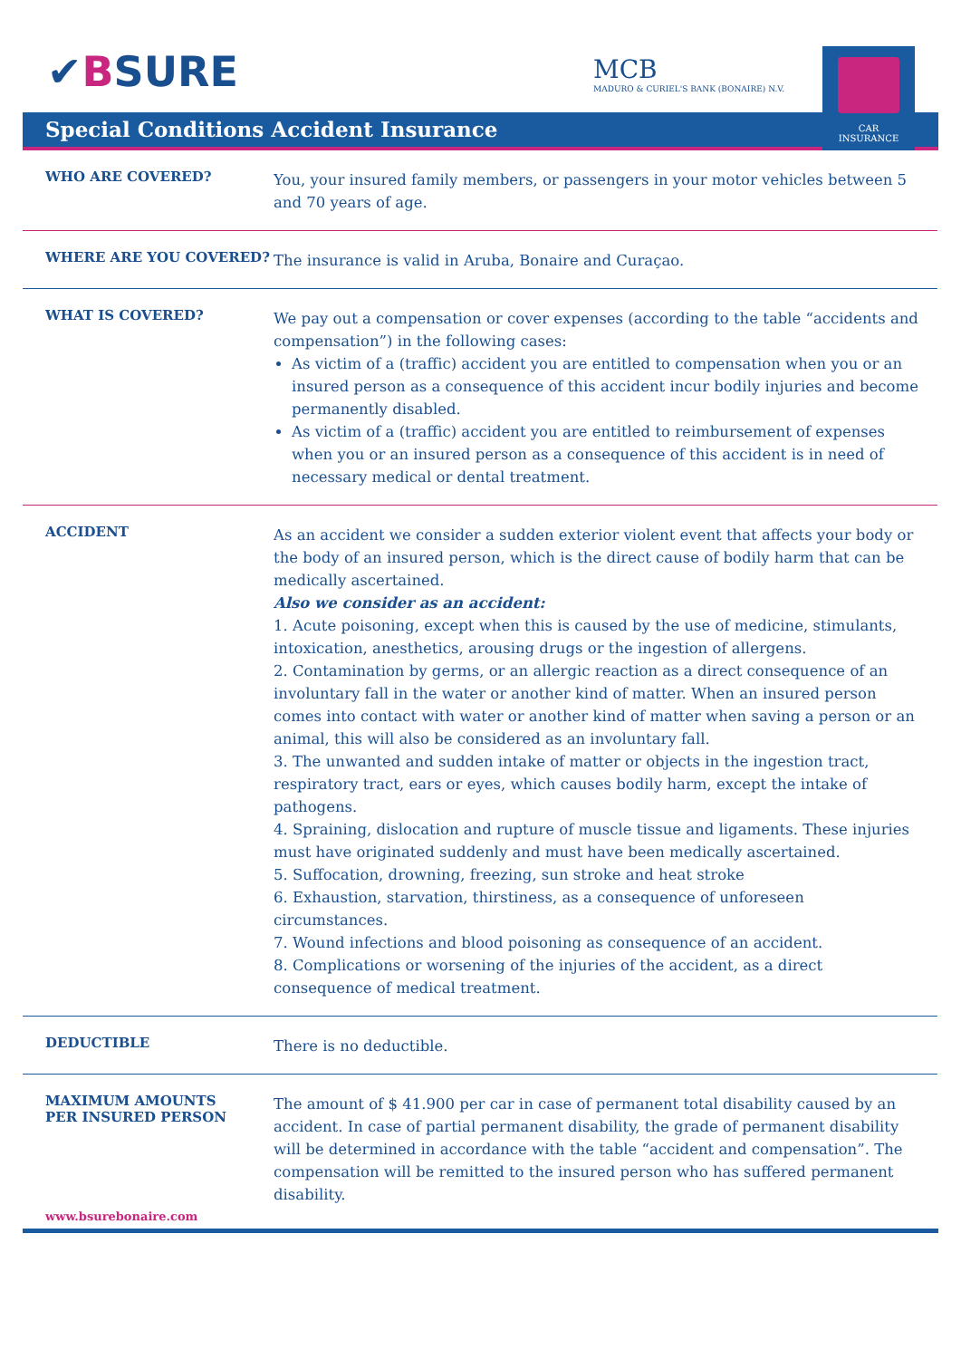✔BSURE
MCB
MADURO & CURIEL'S BANK (BONAIRE) N.V.
CAR
INSURANCE
Special Conditions Accident Insurance
WHO ARE COVERED?
You, your insured family members, or passengers in your motor vehicles between 5 and 70 years of age.
WHERE ARE YOU COVERED?
The insurance is valid in Aruba, Bonaire and Curaçao.
WHAT IS COVERED?
We pay out a compensation or cover expenses (according to the table “accidents and compensation”) in the following cases:
As victim of a (traffic) accident you are entitled to compensation when you or an insured person as a consequence of this accident incur bodily injuries and become permanently disabled.
As victim of a (traffic) accident you are entitled to reimbursement of expenses when you or an insured person as a consequence of this accident is in need of necessary medical or dental treatment.
ACCIDENT
As an accident we consider a sudden exterior violent event that affects your body or the body of an insured person, which is the direct cause of bodily harm that can be medically ascertained.
Also we consider as an accident:
1. Acute poisoning, except when this is caused by the use of medicine, stimulants, intoxication, anesthetics, arousing drugs or the ingestion of allergens.
2. Contamination by germs, or an allergic reaction as a direct consequence of an involuntary fall in the water or another kind of matter. When an insured person comes into contact with water or another kind of matter when saving a person or an animal, this will also be considered as an involuntary fall.
3. The unwanted and sudden intake of matter or objects in the ingestion tract, respiratory tract, ears or eyes, which causes bodily harm, except the intake of pathogens.
4. Spraining, dislocation and rupture of muscle tissue and ligaments. These injuries must have originated suddenly and must have been medically ascertained.
5. Suffocation, drowning, freezing, sun stroke and heat stroke
6. Exhaustion, starvation, thirstiness, as a consequence of unforeseen circumstances.
7. Wound infections and blood poisoning as consequence of an accident.
8. Complications or worsening of the injuries of the accident, as a direct consequence of medical treatment.
DEDUCTIBLE
There is no deductible.
MAXIMUM AMOUNTS
PER INSURED PERSON
The amount of $ 41.900 per car in case of permanent total disability caused by an accident. In case of partial permanent disability, the grade of permanent disability will be determined in accordance with the table “accident and compensation”. The compensation will be remitted to the insured person who has suffered permanent disability.
www.bsurebonaire.com